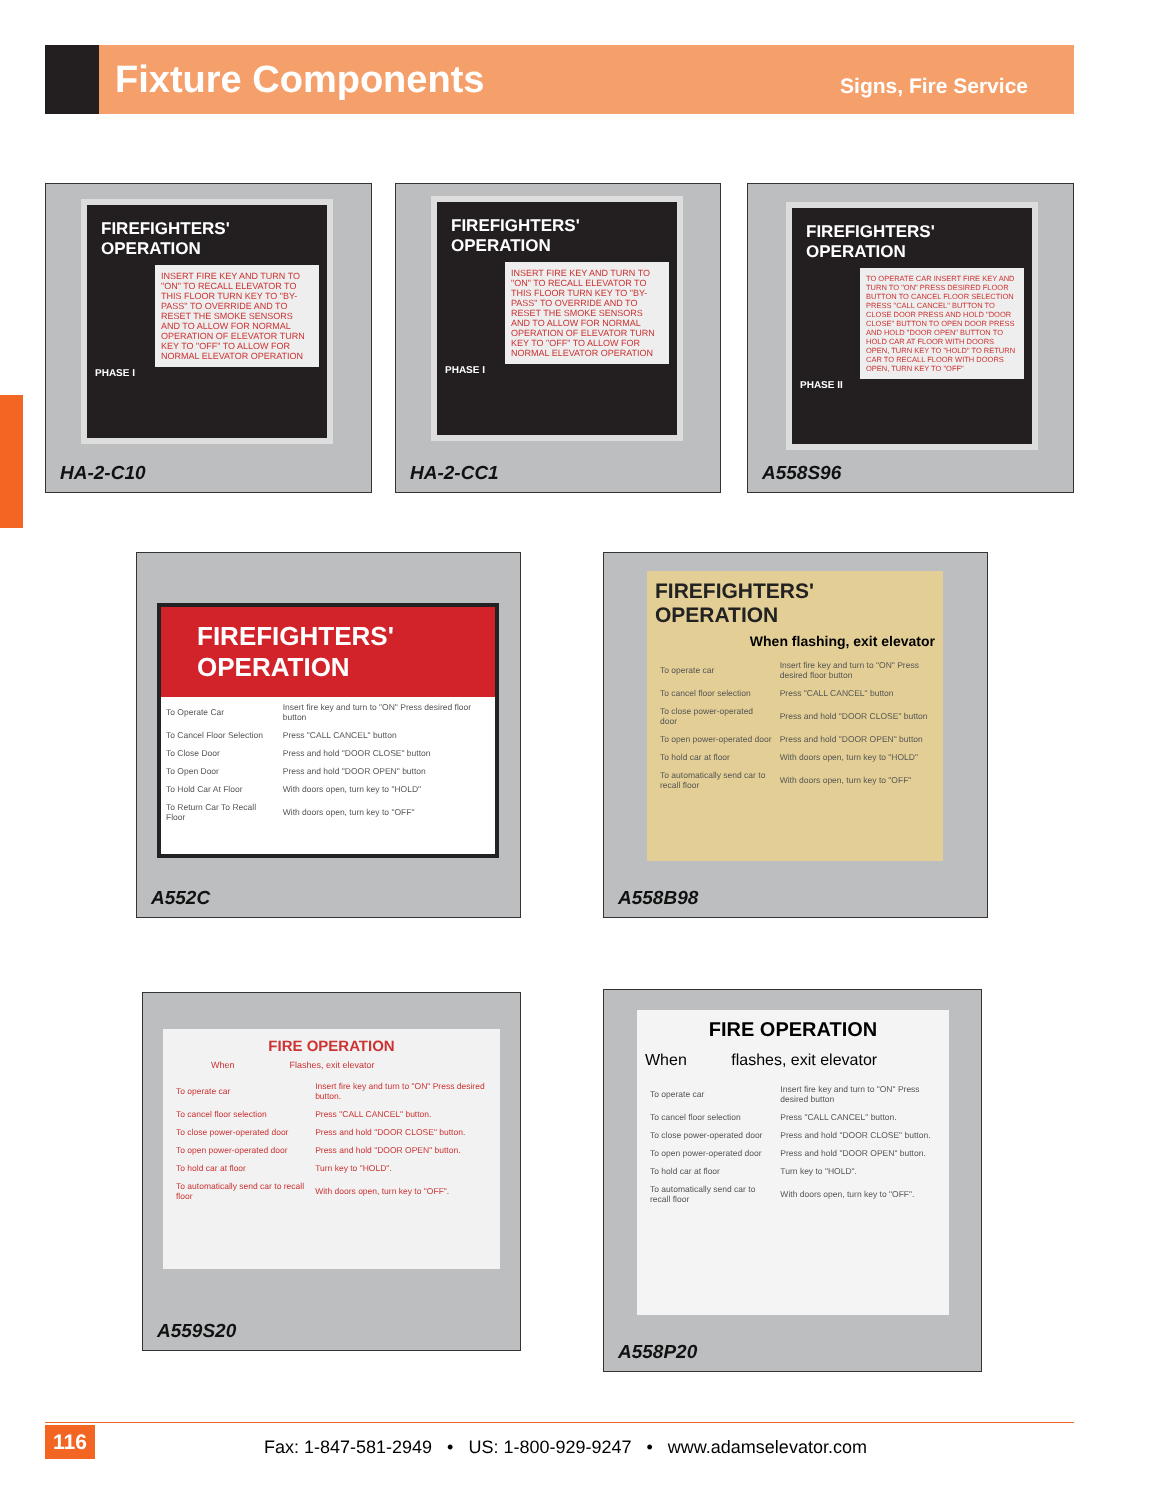Fixture Components
Signs, Fire Service
FIREFIGHTERS' OPERATION
INSERT FIRE KEY AND TURN TO "ON" TO RECALL ELEVATOR TO THIS FLOOR TURN KEY TO "BY-PASS" TO OVERRIDE AND TO RESET THE SMOKE SENSORS AND TO ALLOW FOR NORMAL OPERATION OF ELEVATOR TURN KEY TO "OFF" TO ALLOW FOR NORMAL ELEVATOR OPERATION
PHASE I
HA-2-C10
FIREFIGHTERS' OPERATION
INSERT FIRE KEY AND TURN TO "ON" TO RECALL ELEVATOR TO THIS FLOOR TURN KEY TO "BY-PASS" TO OVERRIDE AND TO RESET THE SMOKE SENSORS AND TO ALLOW FOR NORMAL OPERATION OF ELEVATOR TURN KEY TO "OFF" TO ALLOW FOR NORMAL ELEVATOR OPERATION
PHASE I
HA-2-CC1
FIREFIGHTERS' OPERATION
TO OPERATE CAR INSERT FIRE KEY AND TURN TO "ON" PRESS DESIRED FLOOR BUTTON TO CANCEL FLOOR SELECTION PRESS "CALL CANCEL" BUTTON TO CLOSE DOOR PRESS AND HOLD "DOOR CLOSE" BUTTON TO OPEN DOOR PRESS AND HOLD "DOOR OPEN" BUTTON TO HOLD CAR AT FLOOR WITH DOORS OPEN, TURN KEY TO "HOLD" TO RETURN CAR TO RECALL FLOOR WITH DOORS OPEN, TURN KEY TO "OFF"
PHASE II
A558S96
FIREFIGHTERS' OPERATION
| To Operate Car | Insert fire key and turn to "ON" Press desired floor button |
| To Cancel Floor Selection | Press "CALL CANCEL" button |
| To Close Door | Press and hold "DOOR CLOSE" button |
| To Open Door | Press and hold "DOOR OPEN" button |
| To Hold Car At Floor | With doors open, turn key to "HOLD" |
| To Return Car To Recall Floor | With doors open, turn key to "OFF" |
A552C
FIREFIGHTERS' OPERATION
When flashing, exit elevator
| To operate car | Insert fire key and turn to "ON" Press desired floor button |
| To cancel floor selection | Press "CALL CANCEL" button |
| To close power-operated door | Press and hold "DOOR CLOSE" button |
| To open power-operated door | Press and hold "DOOR OPEN" button |
| To hold car at floor | With doors open, turn key to "HOLD" |
| To automatically send car to recall floor | With doors open, turn key to "OFF" |
A558B98
FIRE OPERATION
When Flashes, exit elevator
| To operate car | Insert fire key and turn to "ON" Press desired button. |
| To cancel floor selection | Press "CALL CANCEL" button. |
| To close power-operated door | Press and hold "DOOR CLOSE" button. |
| To open power-operated door | Press and hold "DOOR OPEN" button. |
| To hold car at floor | Turn key to "HOLD". |
| To automatically send car to recall floor | With doors open, turn key to "OFF". |
A559S20
FIRE OPERATION
When flashes, exit elevator
| To operate car | Insert fire key and turn to "ON" Press desired button |
| To cancel floor selection | Press "CALL CANCEL" button. |
| To close power-operated door | Press and hold "DOOR CLOSE" button. |
| To open power-operated door | Press and hold "DOOR OPEN" button. |
| To hold car at floor | Turn key to "HOLD". |
| To automatically send car to recall floor | With doors open, turn key to "OFF". |
A558P20
116
Fax: 1-847-581-2949 • US: 1-800-929-9247 • www.adamselevator.com